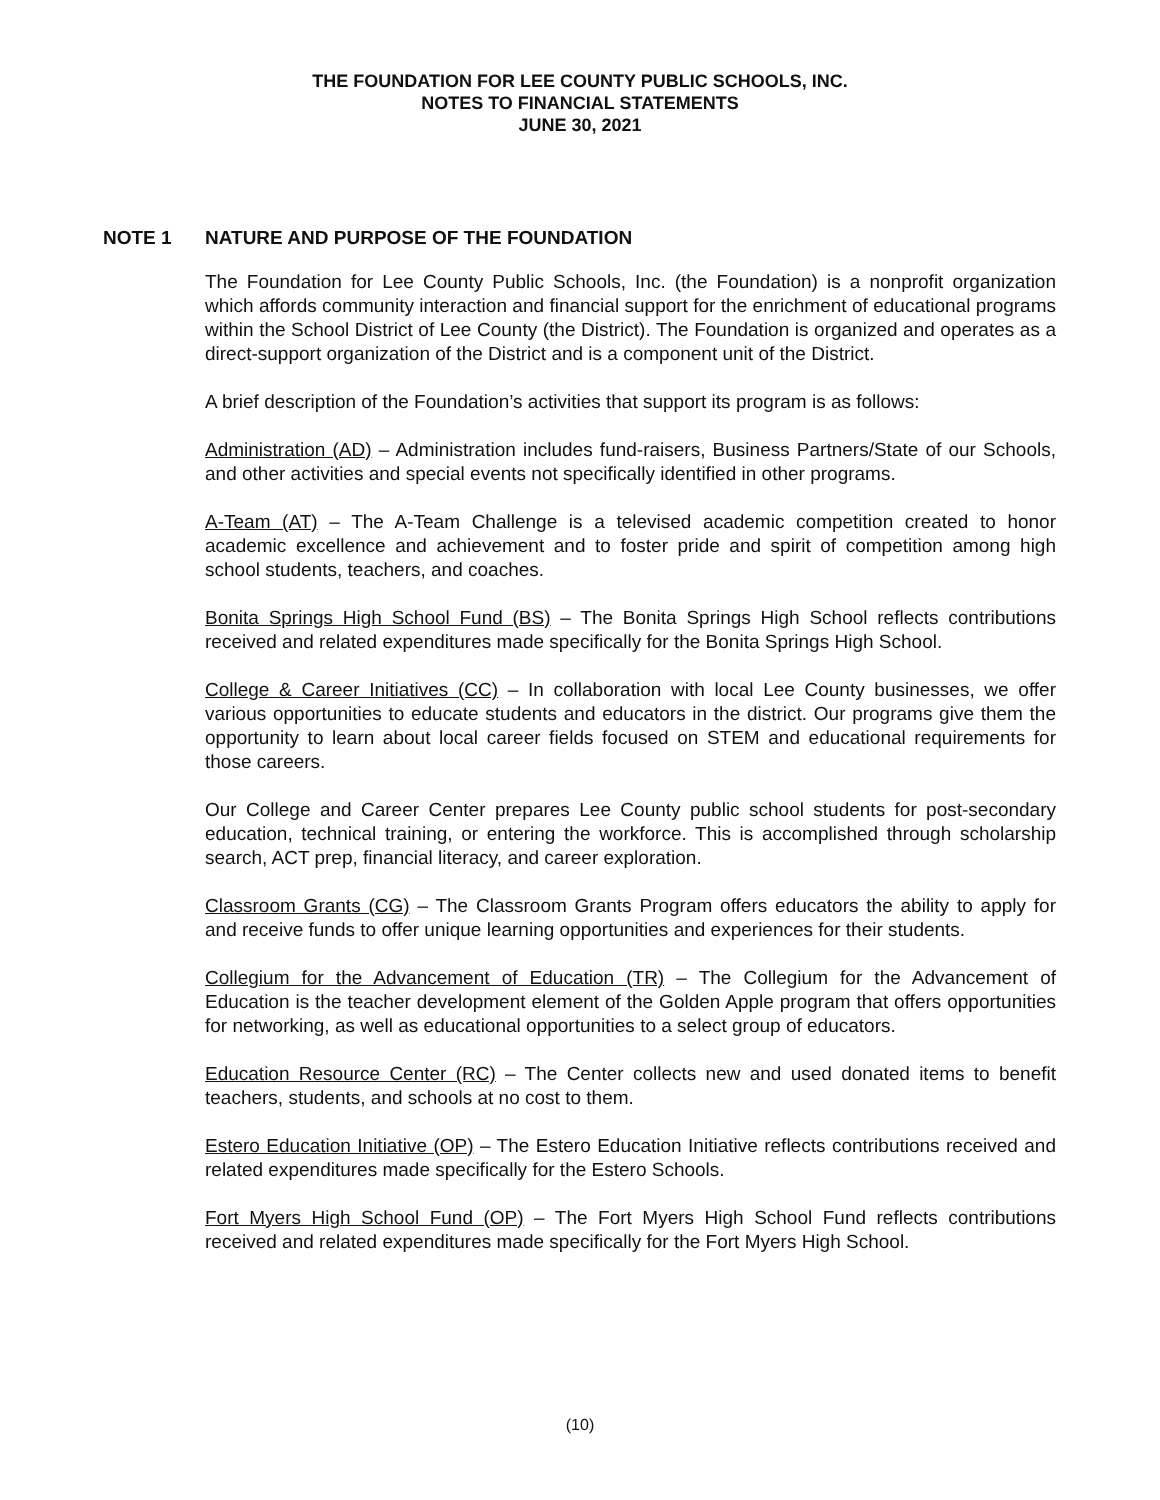THE FOUNDATION FOR LEE COUNTY PUBLIC SCHOOLS, INC.
NOTES TO FINANCIAL STATEMENTS
JUNE 30, 2021
NOTE 1 NATURE AND PURPOSE OF THE FOUNDATION
The Foundation for Lee County Public Schools, Inc. (the Foundation) is a nonprofit organization which affords community interaction and financial support for the enrichment of educational programs within the School District of Lee County (the District). The Foundation is organized and operates as a direct-support organization of the District and is a component unit of the District.
A brief description of the Foundation’s activities that support its program is as follows:
Administration (AD) – Administration includes fund-raisers, Business Partners/State of our Schools, and other activities and special events not specifically identified in other programs.
A-Team (AT) – The A-Team Challenge is a televised academic competition created to honor academic excellence and achievement and to foster pride and spirit of competition among high school students, teachers, and coaches.
Bonita Springs High School Fund (BS) – The Bonita Springs High School reflects contributions received and related expenditures made specifically for the Bonita Springs High School.
College & Career Initiatives (CC) – In collaboration with local Lee County businesses, we offer various opportunities to educate students and educators in the district. Our programs give them the opportunity to learn about local career fields focused on STEM and educational requirements for those careers.
Our College and Career Center prepares Lee County public school students for post-secondary education, technical training, or entering the workforce. This is accomplished through scholarship search, ACT prep, financial literacy, and career exploration.
Classroom Grants (CG) – The Classroom Grants Program offers educators the ability to apply for and receive funds to offer unique learning opportunities and experiences for their students.
Collegium for the Advancement of Education (TR) – The Collegium for the Advancement of Education is the teacher development element of the Golden Apple program that offers opportunities for networking, as well as educational opportunities to a select group of educators.
Education Resource Center (RC) – The Center collects new and used donated items to benefit teachers, students, and schools at no cost to them.
Estero Education Initiative (OP) – The Estero Education Initiative reflects contributions received and related expenditures made specifically for the Estero Schools.
Fort Myers High School Fund (OP) – The Fort Myers High School Fund reflects contributions received and related expenditures made specifically for the Fort Myers High School.
(10)